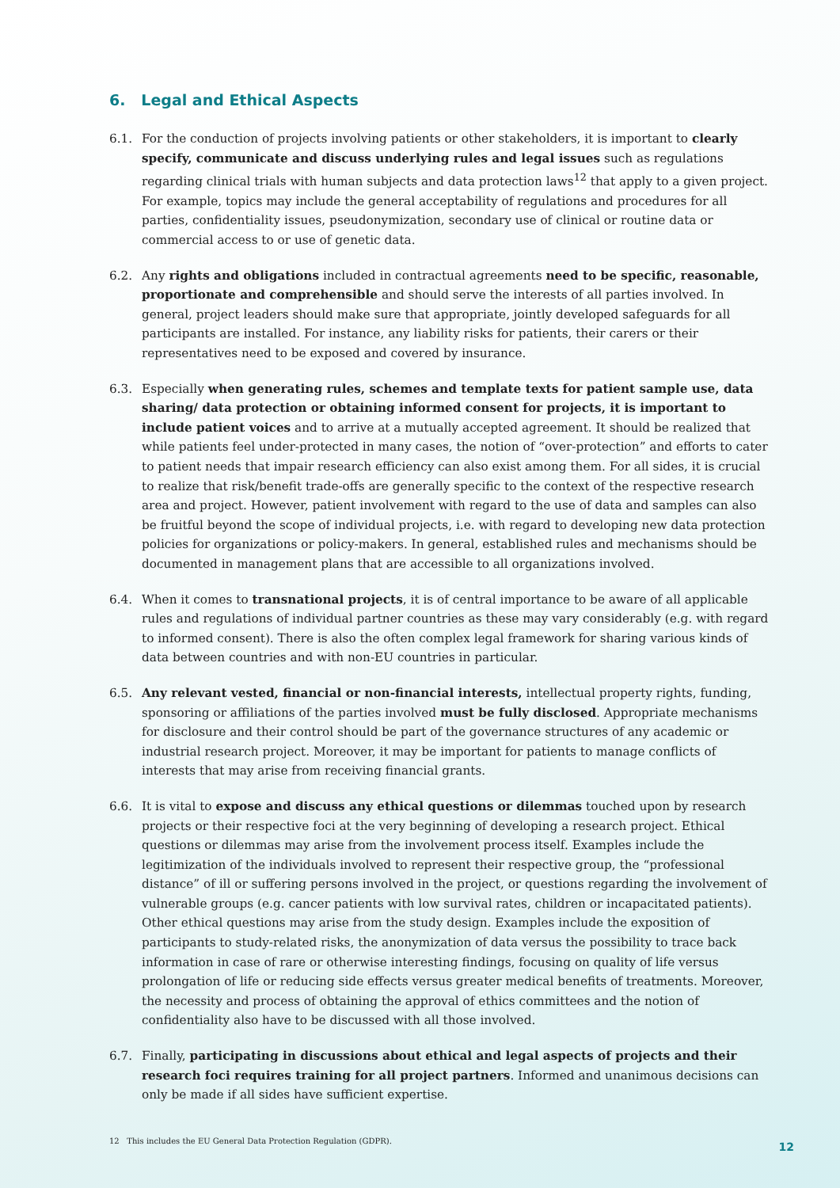6. Legal and Ethical Aspects
6.1. For the conduction of projects involving patients or other stakeholders, it is important to clearly specify, communicate and discuss underlying rules and legal issues such as regulations regarding clinical trials with human subjects and data protection laws<sup>12</sup> that apply to a given project. For example, topics may include the general acceptability of regulations and procedures for all parties, confidentiality issues, pseudonymization, secondary use of clinical or routine data or commercial access to or use of genetic data.
6.2. Any rights and obligations included in contractual agreements need to be specific, reasonable, proportionate and comprehensible and should serve the interests of all parties involved. In general, project leaders should make sure that appropriate, jointly developed safeguards for all participants are installed. For instance, any liability risks for patients, their carers or their representatives need to be exposed and covered by insurance.
6.3. Especially when generating rules, schemes and template texts for patient sample use, data sharing/ data protection or obtaining informed consent for projects, it is important to include patient voices and to arrive at a mutually accepted agreement. It should be realized that while patients feel under-protected in many cases, the notion of “over-protection” and efforts to cater to patient needs that impair research efficiency can also exist among them. For all sides, it is crucial to realize that risk/benefit trade-offs are generally specific to the context of the respective research area and project. However, patient involvement with regard to the use of data and samples can also be fruitful beyond the scope of individual projects, i.e. with regard to developing new data protection policies for organizations or policy-makers. In general, established rules and mechanisms should be documented in management plans that are accessible to all organizations involved.
6.4. When it comes to transnational projects, it is of central importance to be aware of all applicable rules and regulations of individual partner countries as these may vary considerably (e.g. with regard to informed consent). There is also the often complex legal framework for sharing various kinds of data between countries and with non-EU countries in particular.
6.5. Any relevant vested, financial or non-financial interests, intellectual property rights, funding, sponsoring or affiliations of the parties involved must be fully disclosed. Appropriate mechanisms for disclosure and their control should be part of the governance structures of any academic or industrial research project. Moreover, it may be important for patients to manage conflicts of interests that may arise from receiving financial grants.
6.6. It is vital to expose and discuss any ethical questions or dilemmas touched upon by research projects or their respective foci at the very beginning of developing a research project. Ethical questions or dilemmas may arise from the involvement process itself. Examples include the legitimization of the individuals involved to represent their respective group, the “professional distance” of ill or suffering persons involved in the project, or questions regarding the involvement of vulnerable groups (e.g. cancer patients with low survival rates, children or incapacitated patients). Other ethical questions may arise from the study design. Examples include the exposition of participants to study-related risks, the anonymization of data versus the possibility to trace back information in case of rare or otherwise interesting findings, focusing on quality of life versus prolongation of life or reducing side effects versus greater medical benefits of treatments. Moreover, the necessity and process of obtaining the approval of ethics committees and the notion of confidentiality also have to be discussed with all those involved.
6.7. Finally, participating in discussions about ethical and legal aspects of projects and their research foci requires training for all project partners. Informed and unanimous decisions can only be made if all sides have sufficient expertise.
12 This includes the EU General Data Protection Regulation (GDPR).
12